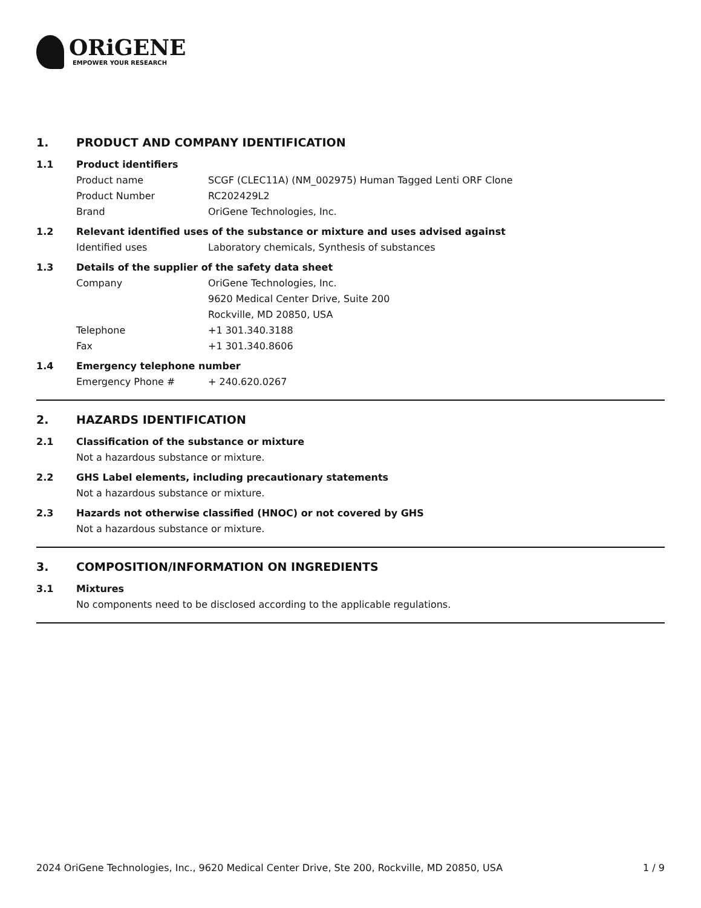ORiGENE
EMPOWER YOUR RESEARCH
1. PRODUCT AND COMPANY IDENTIFICATION
1.1 Product identifiers
Product name SCGF (CLEC11A) (NM_002975) Human Tagged Lenti ORF Clone
Product Number RC202429L2
Brand OriGene Technologies, Inc.
1.2 Relevant identified uses of the substance or mixture and uses advised against
Identified uses Laboratory chemicals, Synthesis of substances
1.3 Details of the supplier of the safety data sheet
Company OriGene Technologies, Inc.
9620 Medical Center Drive, Suite 200
Rockville, MD 20850, USA
Telephone +1 301.340.3188
Fax +1 301.340.8606
1.4 Emergency telephone number
Emergency Phone # + 240.620.0267
2. HAZARDS IDENTIFICATION
2.1 Classification of the substance or mixture
Not a hazardous substance or mixture.
2.2 GHS Label elements, including precautionary statements
Not a hazardous substance or mixture.
2.3 Hazards not otherwise classified (HNOC) or not covered by GHS
Not a hazardous substance or mixture.
3. COMPOSITION/INFORMATION ON INGREDIENTS
3.1 Mixtures
No components need to be disclosed according to the applicable regulations.
2024 OriGene Technologies, Inc., 9620 Medical Center Drive, Ste 200, Rockville, MD 20850, USA 1 / 9